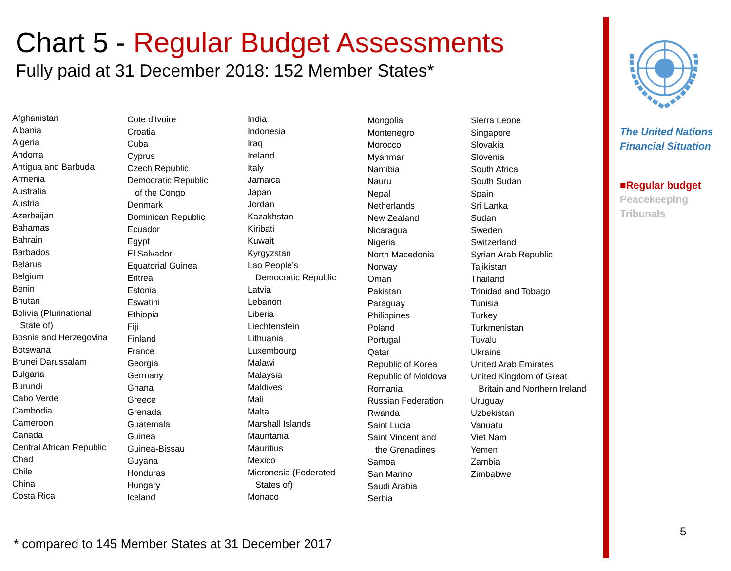Chart 5 - Regular Budget Assessments
Fully paid at 31 December 2018: 152 Member States*
Afghanistan
Albania
Algeria
Andorra
Antigua and Barbuda
Armenia
Australia
Austria
Azerbaijan
Bahamas
Bahrain
Barbados
Belarus
Belgium
Benin
Bhutan
Bolivia (Plurinational
State of)
Bosnia and Herzegovina
Botswana
Brunei Darussalam
Bulgaria
Burundi
Cabo Verde
Cambodia
Cameroon
Canada
Central African Republic
Chad
Chile
China
Costa Rica
Cote d'Ivoire
Croatia
Cuba
Cyprus
Czech Republic
Democratic Republic
of the Congo
Denmark
Dominican Republic
Ecuador
Egypt
El Salvador
Equatorial Guinea
Eritrea
Estonia
Eswatini
Ethiopia
Fiji
Finland
France
Georgia
Germany
Ghana
Greece
Grenada
Guatemala
Guinea
Guinea-Bissau
Guyana
Honduras
Hungary
Iceland
India
Indonesia
Iraq
Ireland
Italy
Jamaica
Japan
Jordan
Kazakhstan
Kiribati
Kuwait
Kyrgyzstan
Lao People’s
Democratic Republic
Latvia
Lebanon
Liberia
Liechtenstein
Lithuania
Luxembourg
Malawi
Malaysia
Maldives
Mali
Malta
Marshall Islands
Mauritania
Mauritius
Mexico
Micronesia (Federated
States of)
Monaco
Mongolia
Montenegro
Morocco
Myanmar
Namibia
Nauru
Nepal
Netherlands
New Zealand
Nicaragua
Nigeria
North Macedonia
Norway
Oman
Pakistan
Paraguay
Philippines
Poland
Portugal
Qatar
Republic of Korea
Republic of Moldova
Romania
Russian Federation
Rwanda
Saint Lucia
Saint Vincent and
the Grenadines
Samoa
San Marino
Saudi Arabia
Serbia
Sierra Leone
Singapore
Slovakia
Slovenia
South Africa
South Sudan
Spain
Sri Lanka
Sudan
Sweden
Switzerland
Syrian Arab Republic
Tajikistan
Thailand
Trinidad and Tobago
Tunisia
Turkey
Turkmenistan
Tuvalu
Ukraine
United Arab Emirates
United Kingdom of Great
Britain and Northern Ireland
Uruguay
Uzbekistan
Vanuatu
Viet Nam
Yemen
Zambia
Zimbabwe
* compared to 145 Member States at 31 December 2017
The United Nations
Financial Situation
■Regular budget
Peacekeeping
Tribunals
5